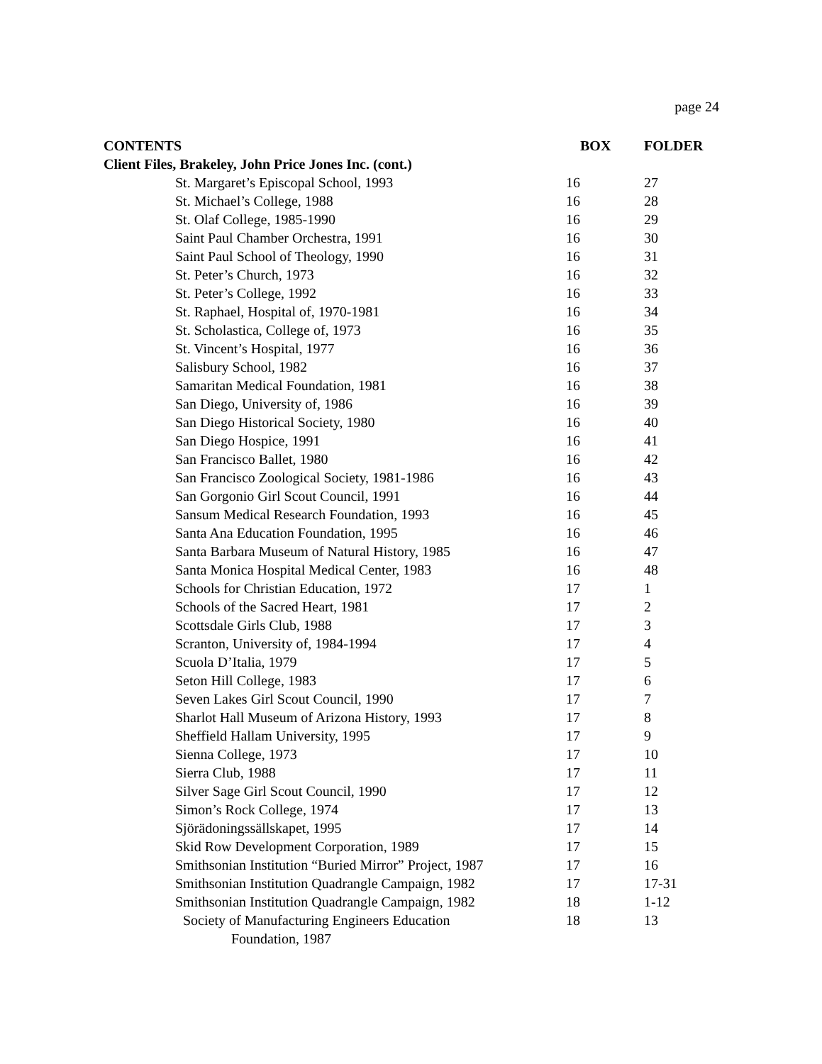page 24
| CONTENTS | BOX | FOLDER |
| --- | --- | --- |
| Client Files, Brakeley, John Price Jones Inc. (cont.) | | |
| St. Margaret’s Episcopal School, 1993 | 16 | 27 |
| St. Michael’s College, 1988 | 16 | 28 |
| St. Olaf College, 1985-1990 | 16 | 29 |
| Saint Paul Chamber Orchestra, 1991 | 16 | 30 |
| Saint Paul School of Theology, 1990 | 16 | 31 |
| St. Peter’s Church, 1973 | 16 | 32 |
| St. Peter’s College, 1992 | 16 | 33 |
| St. Raphael, Hospital of, 1970-1981 | 16 | 34 |
| St. Scholastica, College of, 1973 | 16 | 35 |
| St. Vincent’s Hospital, 1977 | 16 | 36 |
| Salisbury School, 1982 | 16 | 37 |
| Samaritan Medical Foundation, 1981 | 16 | 38 |
| San Diego, University of, 1986 | 16 | 39 |
| San Diego Historical Society, 1980 | 16 | 40 |
| San Diego Hospice, 1991 | 16 | 41 |
| San Francisco Ballet, 1980 | 16 | 42 |
| San Francisco Zoological Society, 1981-1986 | 16 | 43 |
| San Gorgonio Girl Scout Council, 1991 | 16 | 44 |
| Sansum Medical Research Foundation, 1993 | 16 | 45 |
| Santa Ana Education Foundation, 1995 | 16 | 46 |
| Santa Barbara Museum of Natural History, 1985 | 16 | 47 |
| Santa Monica Hospital Medical Center, 1983 | 16 | 48 |
| Schools for Christian Education, 1972 | 17 | 1 |
| Schools of the Sacred Heart, 1981 | 17 | 2 |
| Scottsdale Girls Club, 1988 | 17 | 3 |
| Scranton, University of, 1984-1994 | 17 | 4 |
| Scuola D’Italia, 1979 | 17 | 5 |
| Seton Hill College, 1983 | 17 | 6 |
| Seven Lakes Girl Scout Council, 1990 | 17 | 7 |
| Sharlot Hall Museum of Arizona History, 1993 | 17 | 8 |
| Sheffield Hallam University, 1995 | 17 | 9 |
| Sienna College, 1973 | 17 | 10 |
| Sierra Club, 1988 | 17 | 11 |
| Silver Sage Girl Scout Council, 1990 | 17 | 12 |
| Simon’s Rock College, 1974 | 17 | 13 |
| Sjörädoningssällskapet, 1995 | 17 | 14 |
| Skid Row Development Corporation, 1989 | 17 | 15 |
| Smithsonian Institution “Buried Mirror” Project, 1987 | 17 | 16 |
| Smithsonian Institution Quadrangle Campaign, 1982 | 17 | 17-31 |
| Smithsonian Institution Quadrangle Campaign, 1982 | 18 | 1-12 |
| Society of Manufacturing Engineers Education Foundation, 1987 | 18 | 13 |